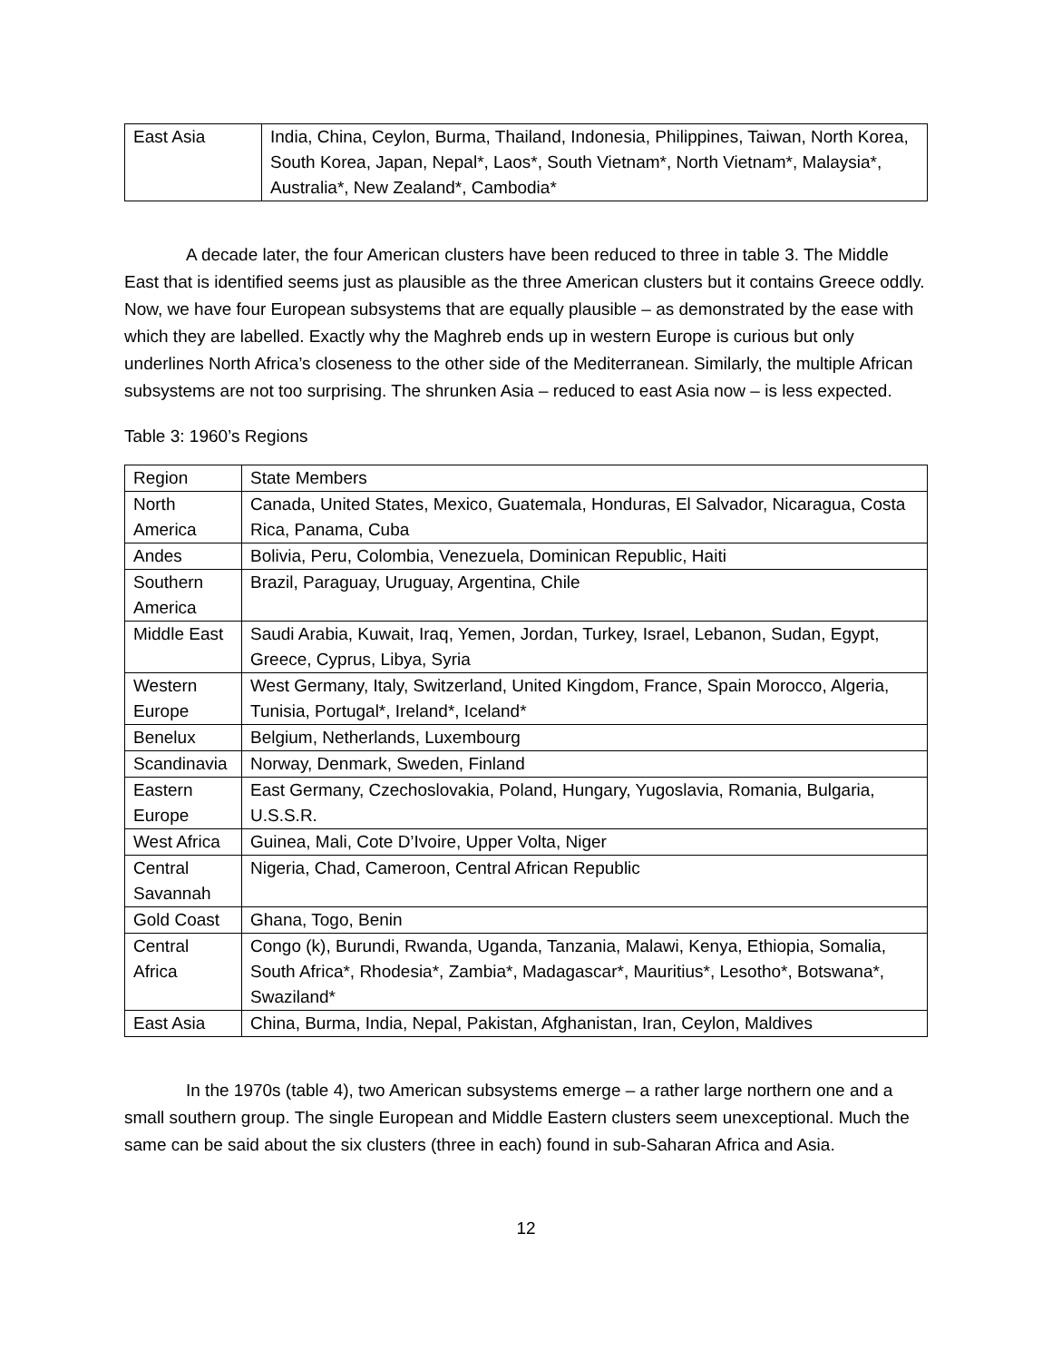| East Asia | India, China, Ceylon, Burma, Thailand, Indonesia, Philippines, Taiwan, North Korea, South Korea, Japan, Nepal*, Laos*, South Vietnam*, North Vietnam*, Malaysia*, Australia*, New Zealand*, Cambodia* |
A decade later, the four American clusters have been reduced to three in table 3. The Middle East that is identified seems just as plausible as the three American clusters but it contains Greece oddly. Now, we have four European subsystems that are equally plausible – as demonstrated by the ease with which they are labelled. Exactly why the Maghreb ends up in western Europe is curious but only underlines North Africa’s closeness to the other side of the Mediterranean. Similarly, the multiple African subsystems are not too surprising. The shrunken Asia – reduced to east Asia now – is less expected.
Table 3: 1960’s Regions
| Region | State Members |
| North America | Canada, United States, Mexico, Guatemala, Honduras, El Salvador, Nicaragua, Costa Rica, Panama, Cuba |
| Andes | Bolivia, Peru, Colombia, Venezuela, Dominican Republic, Haiti |
| Southern America | Brazil, Paraguay, Uruguay, Argentina, Chile |
| Middle East | Saudi Arabia, Kuwait, Iraq, Yemen, Jordan, Turkey, Israel, Lebanon, Sudan, Egypt, Greece, Cyprus, Libya, Syria |
| Western Europe | West Germany, Italy, Switzerland, United Kingdom, France, Spain Morocco, Algeria, Tunisia, Portugal*, Ireland*, Iceland* |
| Benelux | Belgium, Netherlands, Luxembourg |
| Scandinavia | Norway, Denmark, Sweden, Finland |
| Eastern Europe | East Germany, Czechoslovakia, Poland, Hungary, Yugoslavia, Romania, Bulgaria, U.S.S.R. |
| West Africa | Guinea, Mali, Cote D’Ivoire, Upper Volta, Niger |
| Central Savannah | Nigeria, Chad, Cameroon, Central African Republic |
| Gold Coast | Ghana, Togo, Benin |
| Central Africa | Congo (k), Burundi, Rwanda, Uganda, Tanzania, Malawi, Kenya, Ethiopia, Somalia, South Africa*, Rhodesia*, Zambia*, Madagascar*, Mauritius*, Lesotho*, Botswana*, Swaziland* |
| East Asia | China, Burma, India, Nepal, Pakistan, Afghanistan, Iran, Ceylon, Maldives |
In the 1970s (table 4), two American subsystems emerge – a rather large northern one and a small southern group. The single European and Middle Eastern clusters seem unexceptional. Much the same can be said about the six clusters (three in each) found in sub-Saharan Africa and Asia.
12